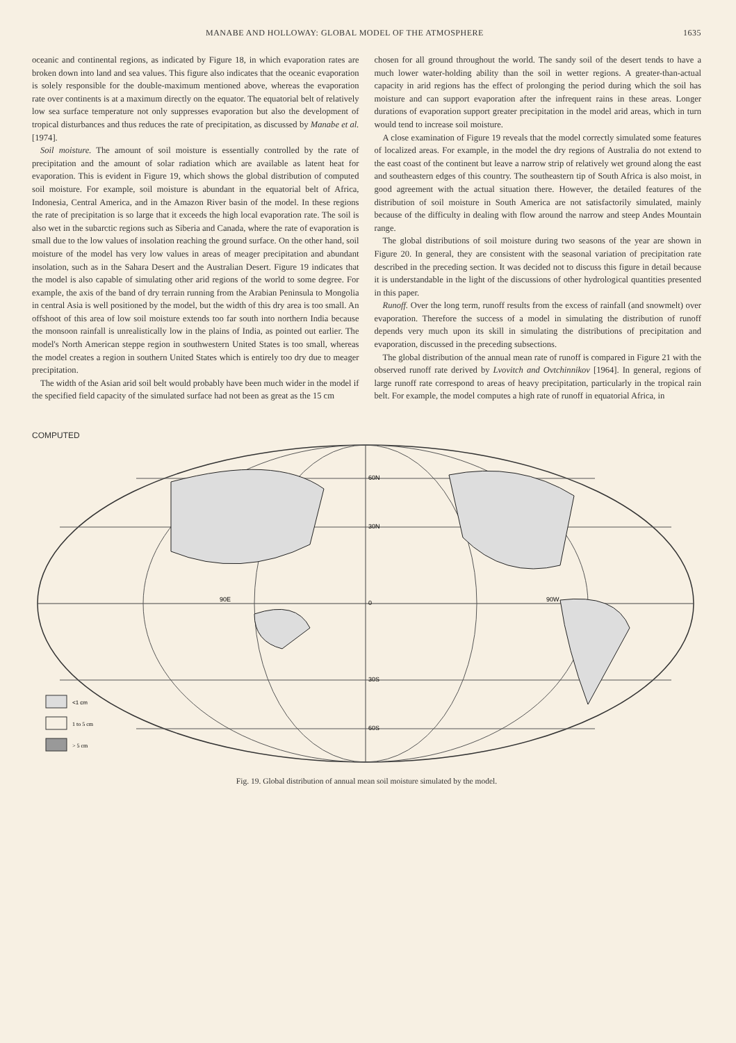MANABE AND HOLLOWAY: GLOBAL MODEL OF THE ATMOSPHERE 1635
oceanic and continental regions, as indicated by Figure 18, in which evaporation rates are broken down into land and sea values. This figure also indicates that the oceanic evaporation is solely responsible for the double-maximum mentioned above, whereas the evaporation rate over continents is at a maximum directly on the equator. The equatorial belt of relatively low sea surface temperature not only suppresses evaporation but also the development of tropical disturbances and thus reduces the rate of precipitation, as discussed by Manabe et al. [1974].
Soil moisture. The amount of soil moisture is essentially controlled by the rate of precipitation and the amount of solar radiation which are available as latent heat for evaporation. This is evident in Figure 19, which shows the global distribution of computed soil moisture. For example, soil moisture is abundant in the equatorial belt of Africa, Indonesia, Central America, and in the Amazon River basin of the model. In these regions the rate of precipitation is so large that it exceeds the high local evaporation rate. The soil is also wet in the subarctic regions such as Siberia and Canada, where the rate of evaporation is small due to the low values of insolation reaching the ground surface. On the other hand, soil moisture of the model has very low values in areas of meager precipitation and abundant insolation, such as in the Sahara Desert and the Australian Desert. Figure 19 indicates that the model is also capable of simulating other arid regions of the world to some degree. For example, the axis of the band of dry terrain running from the Arabian Peninsula to Mongolia in central Asia is well positioned by the model, but the width of this dry area is too small. An offshoot of this area of low soil moisture extends too far south into northern India because the monsoon rainfall is unrealistically low in the plains of India, as pointed out earlier. The model's North American steppe region in southwestern United States is too small, whereas the model creates a region in southern United States which is entirely too dry due to meager precipitation.
The width of the Asian arid soil belt would probably have been much wider in the model if the specified field capacity of the simulated surface had not been as great as the 15 cm
chosen for all ground throughout the world. The sandy soil of the desert tends to have a much lower water-holding ability than the soil in wetter regions. A greater-than-actual capacity in arid regions has the effect of prolonging the period during which the soil has moisture and can support evaporation after the infrequent rains in these areas. Longer durations of evaporation support greater precipitation in the model arid areas, which in turn would tend to increase soil moisture.
A close examination of Figure 19 reveals that the model correctly simulated some features of localized areas. For example, in the model the dry regions of Australia do not extend to the east coast of the continent but leave a narrow strip of relatively wet ground along the east and southeastern edges of this country. The southeastern tip of South Africa is also moist, in good agreement with the actual situation there. However, the detailed features of the distribution of soil moisture in South America are not satisfactorily simulated, mainly because of the difficulty in dealing with flow around the narrow and steep Andes Mountain range.
The global distributions of soil moisture during two seasons of the year are shown in Figure 20. In general, they are consistent with the seasonal variation of precipitation rate described in the preceding section. It was decided not to discuss this figure in detail because it is understandable in the light of the discussions of other hydrological quantities presented in this paper.
Runoff. Over the long term, runoff results from the excess of rainfall (and snowmelt) over evaporation. Therefore the success of a model in simulating the distribution of runoff depends very much upon its skill in simulating the distributions of precipitation and evaporation, discussed in the preceding subsections.
The global distribution of the annual mean rate of runoff is compared in Figure 21 with the observed runoff rate derived by Lvovitch and Ovtchinnikov [1964]. In general, regions of large runoff rate correspond to areas of heavy precipitation, particularly in the tropical rain belt. For example, the model computes a high rate of runoff in equatorial Africa, in
COMPUTED
60N
30N
0
30S
60S
90E
90W
<1 cm
1 to 5 cm
> 5 cm
Fig. 19. Global distribution of annual mean soil moisture simulated by the model.